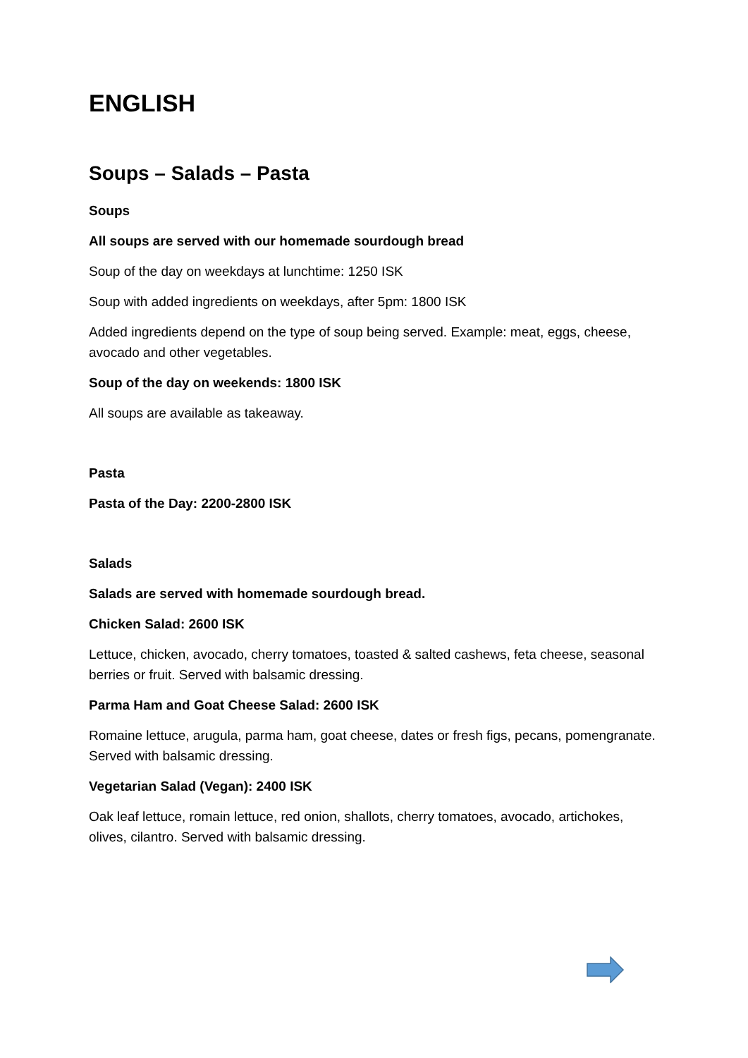ENGLISH
Soups – Salads – Pasta
Soups
All soups are served with our homemade sourdough bread
Soup of the day on weekdays at lunchtime: 1250 ISK
Soup with added ingredients on weekdays, after 5pm: 1800 ISK
Added ingredients depend on the type of soup being served. Example: meat, eggs, cheese, avocado and other vegetables.
Soup of the day on weekends: 1800 ISK
All soups are available as takeaway.
Pasta
Pasta of the Day: 2200-2800 ISK
Salads
Salads are served with homemade sourdough bread.
Chicken Salad: 2600 ISK
Lettuce, chicken, avocado, cherry tomatoes, toasted & salted cashews, feta cheese, seasonal berries or fruit. Served with balsamic dressing.
Parma Ham and Goat Cheese Salad: 2600 ISK
Romaine lettuce, arugula, parma ham, goat cheese, dates or fresh figs, pecans, pomengranate. Served with balsamic dressing.
Vegetarian Salad (Vegan): 2400 ISK
Oak leaf lettuce, romain lettuce, red onion, shallots, cherry tomatoes, avocado, artichokes, olives, cilantro. Served with balsamic dressing.